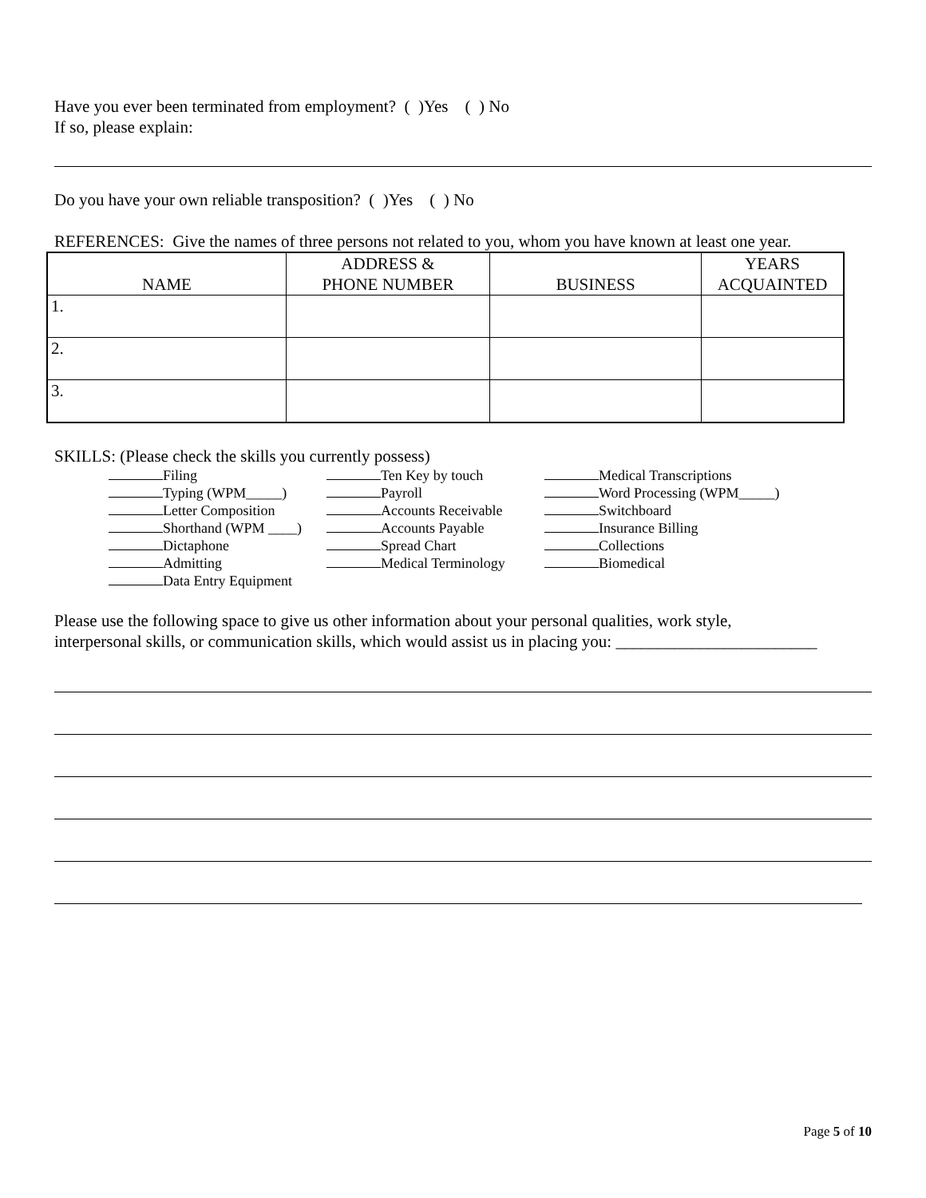Have you ever been terminated from employment? ( )Yes ( ) No
If so, please explain:
Do you have your own reliable transposition? ( )Yes ( ) No
REFERENCES: Give the names of three persons not related to you, whom you have known at least one year.
| NAME | ADDRESS & PHONE NUMBER | BUSINESS | YEARS ACQUAINTED |
| --- | --- | --- | --- |
| 1. | | | |
| 2. | | | |
| 3. | | | |
SKILLS: (Please check the skills you currently possess)
Filing
Typing (WPM_____)
Letter Composition
Shorthand (WPM ____)
Dictaphone
Admitting
Data Entry Equipment
Ten Key by touch
Payroll
Accounts Receivable
Accounts Payable
Spread Chart
Medical Terminology
Medical Transcriptions
Word Processing (WPM_____)
Switchboard
Insurance Billing
Collections
Biomedical
Please use the following space to give us other information about your personal qualities, work style,
interpersonal skills, or communication skills, which would assist us in placing you: ________________________
Page 5 of 10